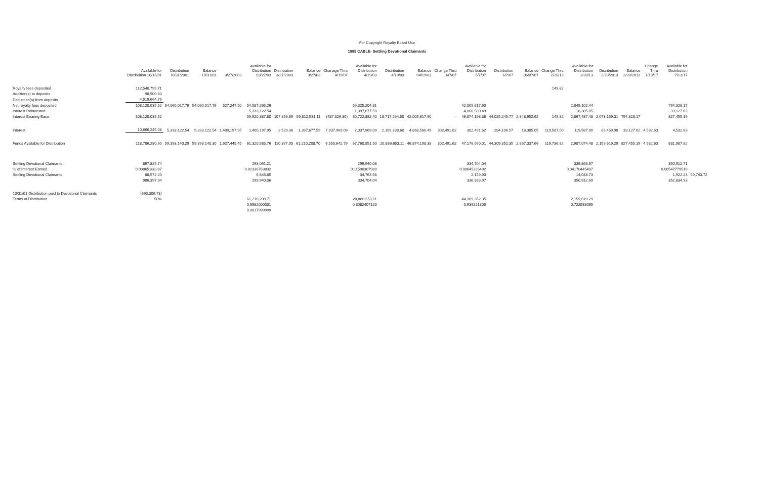For Copyright Royalty Board Use
1999 CABLE- Settling Devotional Claimants
| | Available for Distribution 10/16/01 | Distribution 10/31/2001 | Balance 10/31/01 | 3/27/2003 | Available for Distribution 03/27/03 | Distribution 3/27/2003 | Balance 3/27/03 | Chanage Thru 4/19/07 | Available for Distribution 4/19/03 | Distribution 4/19/03 | Balance 04/19/03 | Change Thru 6/7/07 | Available for Distribution 6/7/07 | Distribution 6/7/07 | Balance 06/07/07 | Change Thru 2/28/13 | Available for Distribution 2/28/13 | Distribution 2/28/2013 | Balance 2/28/2013 | Change Thru 7/13/17 | Available for Distribution 7/13/17 | |
| --- | --- | --- | --- | --- | --- | --- | --- | --- | --- | --- | --- | --- | --- | --- | --- | --- | --- | --- | --- | --- | --- | --- |
| Royalty fees deposited | 112,540,799.71 | | | | | | | | | | | | | | | 149.82 | | | | | | |
| Addition(s) to deposits | 98,900.60 | | | | | | | | | | | | | | | | | | | | | |
| Deduction(s) from deposits | 4,519,664.79 | | | | | | | | | | | | | | | | | | | | | |
| Net royalty fees deposited | 108,120,035.52 | 54,060,017.76 | 54,060,017.76 | 527,247.50 | 54,587,265.26 | | | | 59,325,204.81 | | | | 42,005,617.90 | | | | 2,849,102.44 | | | | 794,328.17 | |
| Interest Reinvested | | | | | 5,333,122.54 | | | | 1,397,677.59 | | | | 4,868,580.49 | | | | 18,385.05 | | | | 33,127.02 | |
| Interest Bearing Base | 108,120,035.52 | | | | 59,920,387.80 | 107,856.69 | 59,812,531.11 | (487,326.30) | 60,722,882.40 | 18,717,264.50 | 42,005,617.90 | - | 46,874,198.38 | 44,025,245.77 | 2,848,952.62 | 149.82 | 2,867,487.48 | 2,073,159.31 | 794,328.17 | | 827,455.19 | |
| Interest | 10,666,245.08 | 5,333,122.54 | 5,333,122.54 | 1,400,197.95 | 1,400,197.95 | 2,520.36 | 1,397,677.59 | 7,037,969.09 | 7,037,969.09 | 2,169,388.60 | 4,868,580.49 | 302,491.62 | 302,491.62 | 284,106.57 | 18,385.05 | 119,587.00 | 119,587.00 | 86,459.98 | 33,127.02 | 4,532.63 | 4,532.63 | |
| Funds Available for Distribution | 118,786,280.60 | 59,393,140.29 | 59,393,140.30 | 1,927,445.45 | 61,320,585.76 | 110,377.05 | 61,210,208.70 | 6,550,642.79 | 67,760,851.50 | 20,886,653.11 | 46,874,198.38 | 302,491.62 | 47,176,690.01 | 44,309,352.35 | 2,867,337.66 | 119,736.82 | 2,987,074.48 | 2,159,619.29 | 827,455.19 | 4,532.63 | 831,987.82 | |
| Settling Devotional Claimants | 897,825.74 | | | | 293,091.21 | | | | 299,940.06 | | | | 334,704.04 | | | | 336,863.97 | | | | 350,912.71 | |
| % of Interest Earned | 0.09865188287 | | | | 0.02336763832 | | | | 0.11590307989 | | | | 0.00645326492 | | | | 0.04170445407 | | | | 0.00547779510 | |
| Settling Devotional Claimants | 88,572.20 | | | | 6,848.85 | | | | 34,763.98 | | | | 2,159.93 | | | | 14,048.73 | | | | 1,922.23 | 59,743.72 |
| | 986,397.94 | | | | 299,940.06 | | | | 334,704.04 | | | | 336,863.97 | | | | 350,912.69 | | | | 352,834.93 | |
| 10/31/01 Distribution paid to Devotional Claimants | (693,306.73) | | | | | | | | | | | | | | | | | | | | | |
| Terms of Distribution | 50% | | | | 61,210,208.71 | | | | 20,886,653.11 | | | | 44,309,352.35 | | | | 2,159,619.29 | | | | | |
| | | | | | 0.9982000001 | | | | 0.3082407120 | | | | 0.939221305 | | | | 0.722988095 | | | | | |
| | | | | | 0.0017999999 | | | | | | | | | | | | | | | | | |